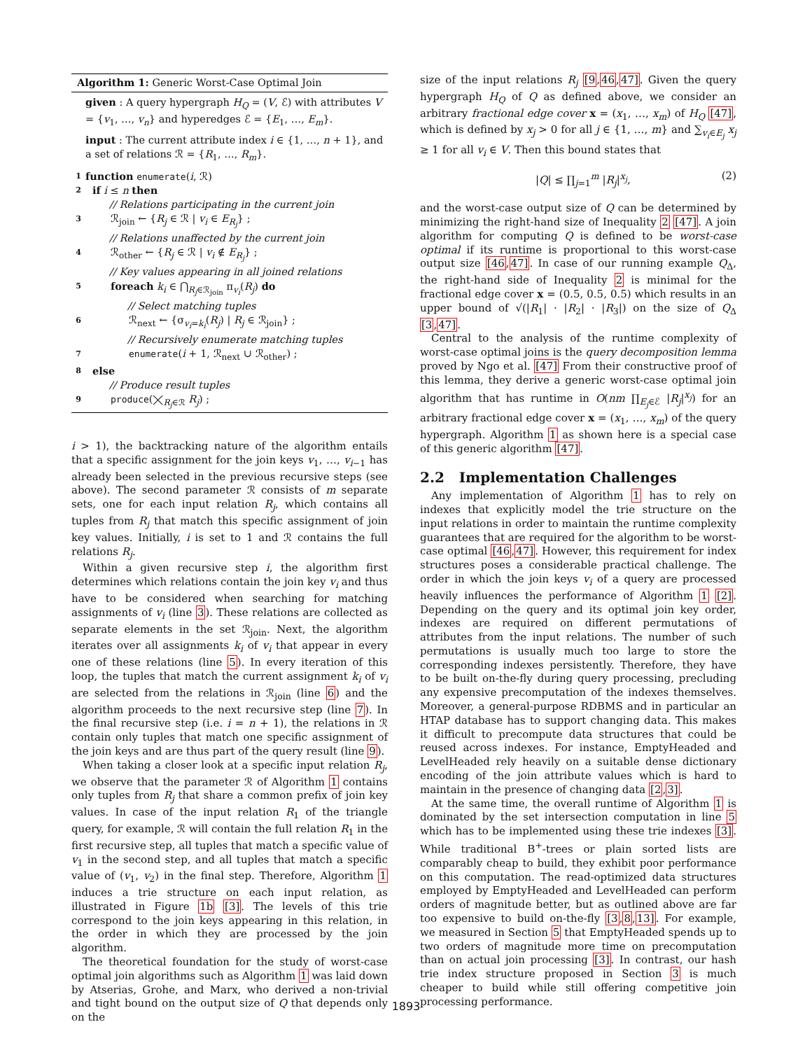Algorithm 1: Generic Worst-Case Optimal Join
given : A query hypergraph H<sub>Q</sub> = (V, ℰ) with attributes V = {v<sub>1</sub>, …, v<sub>n</sub>} and hyperedges ℰ = {E<sub>1</sub>, …, E<sub>m</sub>}.
input : The current attribute index i ∈ {1, …, n + 1}, and a set of relations ℛ = {R<sub>1</sub>, …, R<sub>m</sub>}.
1 function enumerate(i, ℛ)
2 if i ≤ n then
// Relations participating in the current join
3 ℛ<sub>join</sub> ← {R<sub>j</sub> ∈ ℛ | v<sub>i</sub> ∈ E<sub>R<sub>j</sub></sub>} ;
// Relations unaffected by the current join
4 ℛ<sub>other</sub> ← {R<sub>j</sub> ∈ ℛ | v<sub>i</sub> ∉ E<sub>R<sub>j</sub></sub>} ;
// Key values appearing in all joined relations
5 foreach k<sub>i</sub> ∈ ⋂<sub>R<sub>j</sub>∈ℛ<sub>join</sub></sub> π<sub>v<sub>i</sub></sub>(R<sub>j</sub>) do
// Select matching tuples
6 ℛ<sub>next</sub> ← {σ<sub>v<sub>i</sub>=k<sub>i</sub></sub>(R<sub>j</sub>) | R<sub>j</sub> ∈ ℛ<sub>join</sub>} ;
// Recursively enumerate matching tuples
7 enumerate(i + 1, ℛ<sub>next</sub> ∪ ℛ<sub>other</sub>) ;
8 else
// Produce result tuples
9 produce(⨉<sub>R<sub>j</sub>∈ℛ</sub> R<sub>j</sub>) ;
i > 1), the backtracking nature of the algorithm entails that a specific assignment for the join keys v<sub>1</sub>, …, v<sub>i−1</sub> has already been selected in the previous recursive steps (see above). The second parameter ℛ consists of m separate sets, one for each input relation R<sub>j</sub>, which contains all tuples from R<sub>j</sub> that match this specific assignment of join key values. Initially, i is set to 1 and ℛ contains the full relations R<sub>j</sub>.
Within a given recursive step i, the algorithm first determines which relations contain the join key v<sub>i</sub> and thus have to be considered when searching for matching assignments of v<sub>i</sub> (line 3). These relations are collected as separate elements in the set ℛ<sub>join</sub>. Next, the algorithm iterates over all assignments k<sub>i</sub> of v<sub>i</sub> that appear in every one of these relations (line 5). In every iteration of this loop, the tuples that match the current assignment k<sub>i</sub> of v<sub>i</sub> are selected from the relations in ℛ<sub>join</sub> (line 6) and the algorithm proceeds to the next recursive step (line 7). In the final recursive step (i.e. i = n + 1), the relations in ℛ contain only tuples that match one specific assignment of the join keys and are thus part of the query result (line 9).
When taking a closer look at a specific input relation R<sub>j</sub>, we observe that the parameter ℛ of Algorithm 1 contains only tuples from R<sub>j</sub> that share a common prefix of join key values. In case of the input relation R<sub>1</sub> of the triangle query, for example, ℛ will contain the full relation R<sub>1</sub> in the first recursive step, all tuples that match a specific value of v<sub>1</sub> in the second step, and all tuples that match a specific value of (v<sub>1</sub>, v<sub>2</sub>) in the final step. Therefore, Algorithm 1 induces a trie structure on each input relation, as illustrated in Figure 1b [3]. The levels of this trie correspond to the join keys appearing in this relation, in the order in which they are processed by the join algorithm.
The theoretical foundation for the study of worst-case optimal join algorithms such as Algorithm 1 was laid down by Atserias, Grohe, and Marx, who derived a non-trivial and tight bound on the output size of Q that depends only on the
size of the input relations R<sub>j</sub> [9,46,47]. Given the query hypergraph H<sub>Q</sub> of Q as defined above, we consider an arbitrary fractional edge cover x = (x<sub>1</sub>, …, x<sub>m</sub>) of H<sub>Q</sub> [47], which is defined by x<sub>j</sub> > 0 for all j ∈ {1, …, m} and ∑<sub>v<sub>i</sub>∈E<sub>j</sub></sub> x<sub>j</sub> ≥ 1 for all v<sub>i</sub> ∈ V. Then this bound states that
|Q| ≤ ∏<sub>j=1</sub><sup>m</sup> |R<sub>j</sub>|<sup>x<sub>j</sub></sup>, (2)
and the worst-case output size of Q can be determined by minimizing the right-hand size of Inequality 2 [47]. A join algorithm for computing Q is defined to be worst-case optimal if its runtime is proportional to this worst-case output size [46,47]. In case of our running example Q<sub>Δ</sub>, the right-hand side of Inequality 2 is minimal for the fractional edge cover x = (0.5, 0.5, 0.5) which results in an upper bound of √(|R<sub>1</sub>| · |R<sub>2</sub>| · |R<sub>3</sub>|) on the size of Q<sub>Δ</sub> [3,47].
Central to the analysis of the runtime complexity of worst-case optimal joins is the query decomposition lemma proved by Ngo et al. [47] From their constructive proof of this lemma, they derive a generic worst-case optimal join algorithm that has runtime in O(nm ∏<sub>E<sub>j</sub>∈ℰ</sub> |R<sub>j</sub>|<sup>x<sub>j</sub></sup>) for an arbitrary fractional edge cover x = (x<sub>1</sub>, …, x<sub>m</sub>) of the query hypergraph. Algorithm 1 as shown here is a special case of this generic algorithm [47].
2.2 Implementation Challenges
Any implementation of Algorithm 1 has to rely on indexes that explicitly model the trie structure on the input relations in order to maintain the runtime complexity guarantees that are required for the algorithm to be worst-case optimal [46,47]. However, this requirement for index structures poses a considerable practical challenge. The order in which the join keys v<sub>i</sub> of a query are processed heavily influences the performance of Algorithm 1 [2]. Depending on the query and its optimal join key order, indexes are required on different permutations of attributes from the input relations. The number of such permutations is usually much too large to store the corresponding indexes persistently. Therefore, they have to be built on-the-fly during query processing, precluding any expensive precomputation of the indexes themselves. Moreover, a general-purpose RDBMS and in particular an HTAP database has to support changing data. This makes it difficult to precompute data structures that could be reused across indexes. For instance, EmptyHeaded and LevelHeaded rely heavily on a suitable dense dictionary encoding of the join attribute values which is hard to maintain in the presence of changing data [2,3].
At the same time, the overall runtime of Algorithm 1 is dominated by the set intersection computation in line 5 which has to be implemented using these trie indexes [3]. While traditional B<sup>+</sup>-trees or plain sorted lists are comparably cheap to build, they exhibit poor performance on this computation. The read-optimized data structures employed by EmptyHeaded and LevelHeaded can perform orders of magnitude better, but as outlined above are far too expensive to build on-the-fly [3,8,13]. For example, we measured in Section 5 that EmptyHeaded spends up to two orders of magnitude more time on precomputation than on actual join processing [3]. In contrast, our hash trie index structure proposed in Section 3 is much cheaper to build while still offering competitive join processing performance.
1893